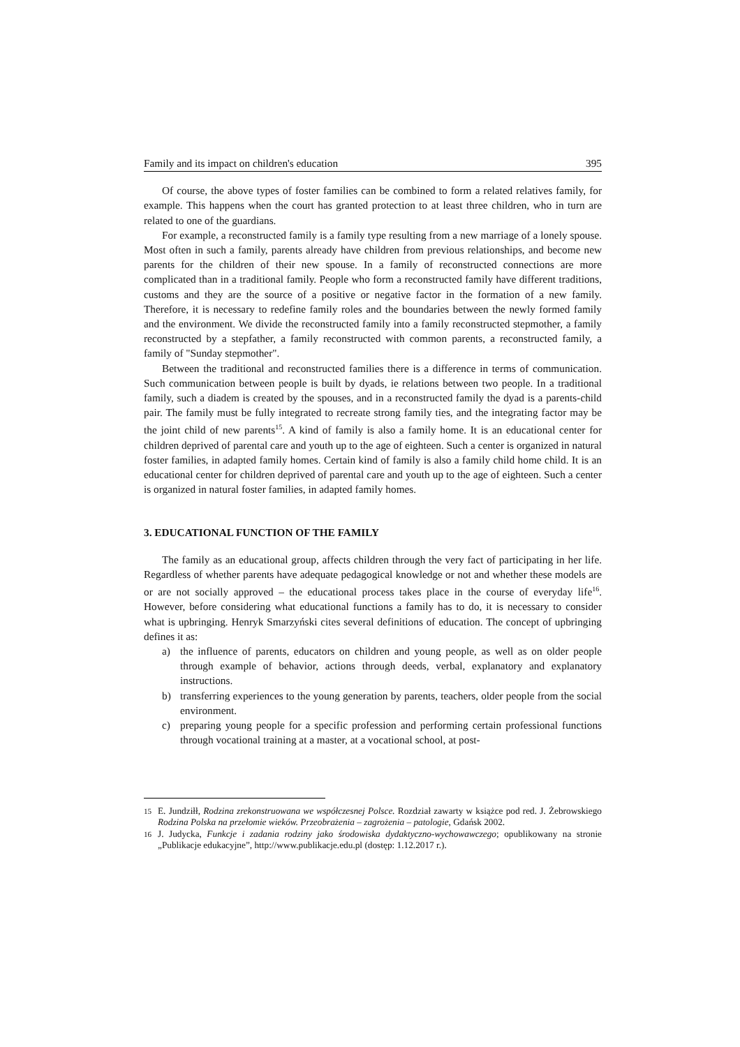Family and its impact on children's education 395
Of course, the above types of foster families can be combined to form a related relatives family, for example. This happens when the court has granted protection to at least three children, who in turn are related to one of the guardians.
For example, a reconstructed family is a family type resulting from a new marriage of a lonely spouse. Most often in such a family, parents already have children from previous relationships, and become new parents for the children of their new spouse. In a family of reconstructed connections are more complicated than in a traditional family. People who form a reconstructed family have different traditions, customs and they are the source of a positive or negative factor in the formation of a new family. Therefore, it is necessary to redefine family roles and the boundaries between the newly formed family and the environment. We divide the reconstructed family into a family reconstructed stepmother, a family reconstructed by a stepfather, a family reconstructed with common parents, a reconstructed family, a family of "Sunday stepmother".
Between the traditional and reconstructed families there is a difference in terms of communication. Such communication between people is built by dyads, ie relations between two people. In a traditional family, such a diadem is created by the spouses, and in a reconstructed family the dyad is a parents-child pair. The family must be fully integrated to recreate strong family ties, and the integrating factor may be the joint child of new parents<sup>15</sup>. A kind of family is also a family home. It is an educational center for children deprived of parental care and youth up to the age of eighteen. Such a center is organized in natural foster families, in adapted family homes. Certain kind of family is also a family child home child. It is an educational center for children deprived of parental care and youth up to the age of eighteen. Such a center is organized in natural foster families, in adapted family homes.
3. EDUCATIONAL FUNCTION OF THE FAMILY
The family as an educational group, affects children through the very fact of participating in her life. Regardless of whether parents have adequate pedagogical knowledge or not and whether these models are or are not socially approved – the educational process takes place in the course of everyday life<sup>16</sup>. However, before considering what educational functions a family has to do, it is necessary to consider what is upbringing. Henryk Smarzyński cites several definitions of education. The concept of upbringing defines it as:
a) the influence of parents, educators on children and young people, as well as on older people through example of behavior, actions through deeds, verbal, explanatory and explanatory instructions.
b) transferring experiences to the young generation by parents, teachers, older people from the social environment.
c) preparing young people for a specific profession and performing certain professional functions through vocational training at a master, at a vocational school, at post-
<sup>15</sup> E. Jundziłł, Rodzina zrekonstruowana we współczesnej Polsce. Rozdział zawarty w książce pod red. J. Żebrowskiego Rodzina Polska na przełomie wieków. Przeobrażenia – zagrożenia – patologie, Gdańsk 2002.
<sup>16</sup> J. Judycka, Funkcje i zadania rodziny jako środowiska dydaktyczno-wychowawczego; opublikowany na stronie „Publikacje edukacyjne”, http://www.publikacje.edu.pl (dostęp: 1.12.2017 r.).